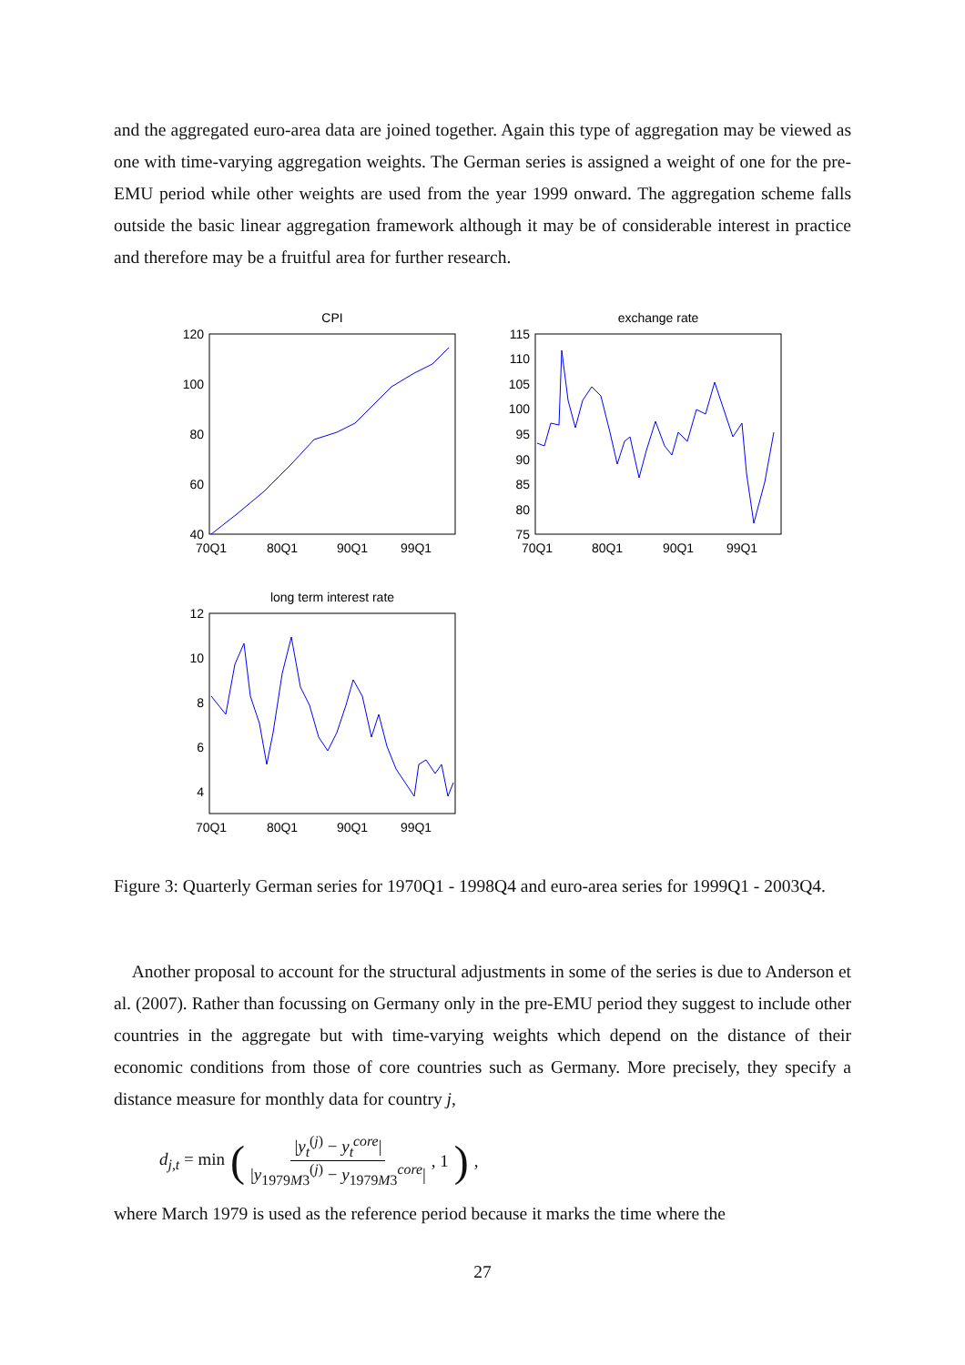and the aggregated euro-area data are joined together. Again this type of aggregation may be viewed as one with time-varying aggregation weights. The German series is assigned a weight of one for the pre-EMU period while other weights are used from the year 1999 onward. The aggregation scheme falls outside the basic linear aggregation framework although it may be of considerable interest in practice and therefore may be a fruitful area for further research.
CPI
120
100
80
60
40
70Q1
80Q1
90Q1
99Q1
exchange rate
115
110
105
100
95
90
85
80
75
70Q1
80Q1
90Q1
99Q1
long term interest rate
12
10
8
6
4
70Q1
80Q1
90Q1
99Q1
Figure 3: Quarterly German series for 1970Q1 - 1998Q4 and euro-area series for 1999Q1 - 2003Q4.
Another proposal to account for the structural adjustments in some of the series is due to Anderson et al. (2007). Rather than focussing on Germany only in the pre-EMU period they suggest to include other countries in the aggregate but with time-varying weights which depend on the distance of their economic conditions from those of core countries such as Germany. More precisely, they specify a distance measure for monthly data for country j,
d<sub>j,t</sub> = min ( |y<sub>t</sub><sup>(j)</sup> − y<sub>t</sub><sup>core</sup>| |y<sub>1979M3</sub><sup>(j)</sup> − y<sub>1979M3</sub><sup>core</sup>| , 1),
where March 1979 is used as the reference period because it marks the time where the
27